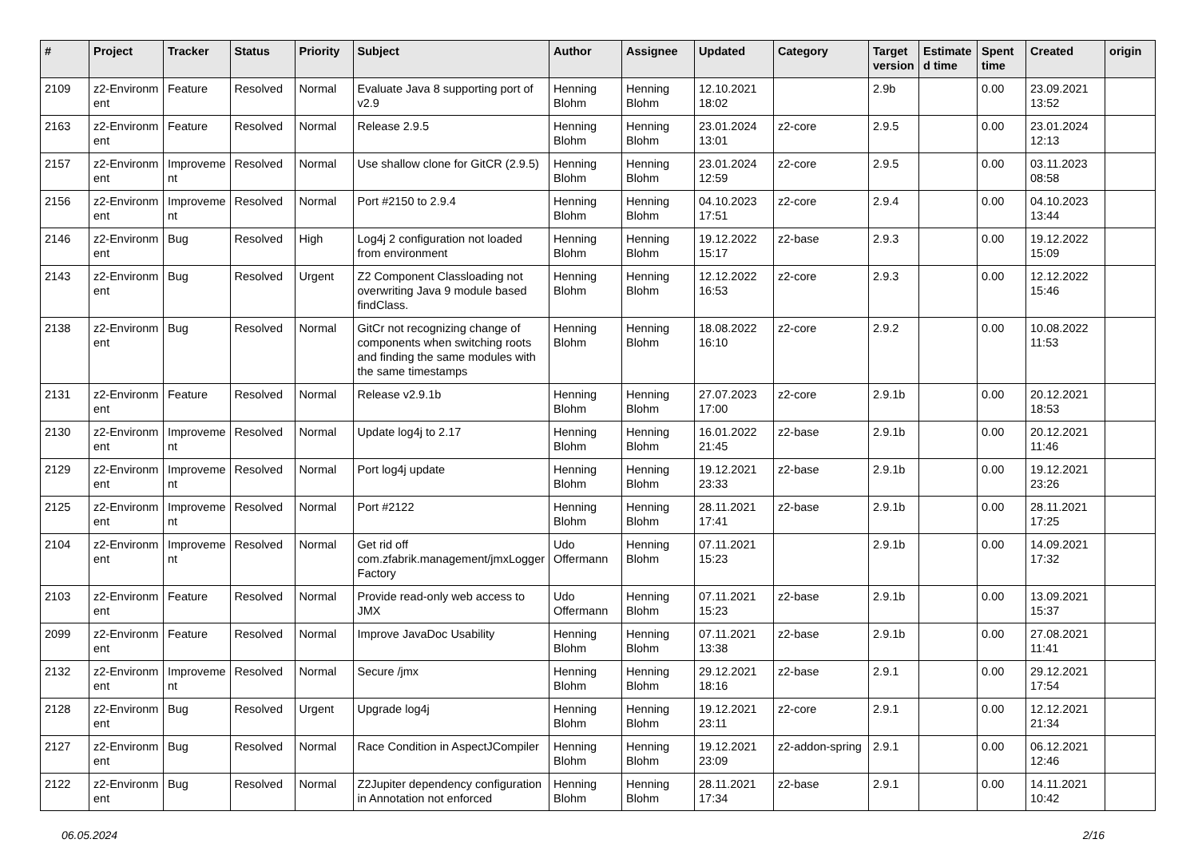| # | Project | Tracker | Status | Priority | Subject | Author | Assignee | Updated | Category | Target version | Estimate d time | Spent time | Created | origin |
| --- | --- | --- | --- | --- | --- | --- | --- | --- | --- | --- | --- | --- | --- | --- |
| 2109 | z2-Environm ent | Feature | Resolved | Normal | Evaluate Java 8 supporting port of v2.9 | Henning Blohm | Henning Blohm | 12.10.2021 18:02 | | 2.9b | | 0.00 | 23.09.2021 13:52 | |
| 2163 | z2-Environm ent | Feature | Resolved | Normal | Release 2.9.5 | Henning Blohm | Henning Blohm | 23.01.2024 13:01 | z2-core | 2.9.5 | | 0.00 | 23.01.2024 12:13 | |
| 2157 | z2-Environm ent | Improveme nt | Resolved | Normal | Use shallow clone for GitCR (2.9.5) | Henning Blohm | Henning Blohm | 23.01.2024 12:59 | z2-core | 2.9.5 | | 0.00 | 03.11.2023 08:58 | |
| 2156 | z2-Environm ent | Improveme nt | Resolved | Normal | Port #2150 to 2.9.4 | Henning Blohm | Henning Blohm | 04.10.2023 17:51 | z2-core | 2.9.4 | | 0.00 | 04.10.2023 13:44 | |
| 2146 | z2-Environm ent | Bug | Resolved | High | Log4j 2 configuration not loaded from environment | Henning Blohm | Henning Blohm | 19.12.2022 15:17 | z2-base | 2.9.3 | | 0.00 | 19.12.2022 15:09 | |
| 2143 | z2-Environm ent | Bug | Resolved | Urgent | Z2 Component Classloading not overwriting Java 9 module based findClass. | Henning Blohm | Henning Blohm | 12.12.2022 16:53 | z2-core | 2.9.3 | | 0.00 | 12.12.2022 15:46 | |
| 2138 | z2-Environm ent | Bug | Resolved | Normal | GitCr not recognizing change of components when switching roots and finding the same modules with the same timestamps | Henning Blohm | Henning Blohm | 18.08.2022 16:10 | z2-core | 2.9.2 | | 0.00 | 10.08.2022 11:53 | |
| 2131 | z2-Environm ent | Feature | Resolved | Normal | Release v2.9.1b | Henning Blohm | Henning Blohm | 27.07.2023 17:00 | z2-core | 2.9.1b | | 0.00 | 20.12.2021 18:53 | |
| 2130 | z2-Environm ent | Improveme nt | Resolved | Normal | Update log4j to 2.17 | Henning Blohm | Henning Blohm | 16.01.2022 21:45 | z2-base | 2.9.1b | | 0.00 | 20.12.2021 11:46 | |
| 2129 | z2-Environm ent | Improveme nt | Resolved | Normal | Port log4j update | Henning Blohm | Henning Blohm | 19.12.2021 23:33 | z2-base | 2.9.1b | | 0.00 | 19.12.2021 23:26 | |
| 2125 | z2-Environm ent | Improveme nt | Resolved | Normal | Port #2122 | Henning Blohm | Henning Blohm | 28.11.2021 17:41 | z2-base | 2.9.1b | | 0.00 | 28.11.2021 17:25 | |
| 2104 | z2-Environm ent | Improveme nt | Resolved | Normal | Get rid off com.zfabrik.management/jmxLogger Factory | Udo Offermann | Henning Blohm | 07.11.2021 15:23 | | 2.9.1b | | 0.00 | 14.09.2021 17:32 | |
| 2103 | z2-Environm ent | Feature | Resolved | Normal | Provide read-only web access to JMX | Udo Offermann | Henning Blohm | 07.11.2021 15:23 | z2-base | 2.9.1b | | 0.00 | 13.09.2021 15:37 | |
| 2099 | z2-Environm ent | Feature | Resolved | Normal | Improve JavaDoc Usability | Henning Blohm | Henning Blohm | 07.11.2021 13:38 | z2-base | 2.9.1b | | 0.00 | 27.08.2021 11:41 | |
| 2132 | z2-Environm ent | Improveme nt | Resolved | Normal | Secure /jmx | Henning Blohm | Henning Blohm | 29.12.2021 18:16 | z2-base | 2.9.1 | | 0.00 | 29.12.2021 17:54 | |
| 2128 | z2-Environm ent | Bug | Resolved | Urgent | Upgrade log4j | Henning Blohm | Henning Blohm | 19.12.2021 23:11 | z2-core | 2.9.1 | | 0.00 | 12.12.2021 21:34 | |
| 2127 | z2-Environm ent | Bug | Resolved | Normal | Race Condition in AspectJCompiler | Henning Blohm | Henning Blohm | 19.12.2021 23:09 | z2-addon-spring | 2.9.1 | | 0.00 | 06.12.2021 12:46 | |
| 2122 | z2-Environm ent | Bug | Resolved | Normal | Z2Jupiter dependency configuration in Annotation not enforced | Henning Blohm | Henning Blohm | 28.11.2021 17:34 | z2-base | 2.9.1 | | 0.00 | 14.11.2021 10:42 | |
06.05.2024 2/16